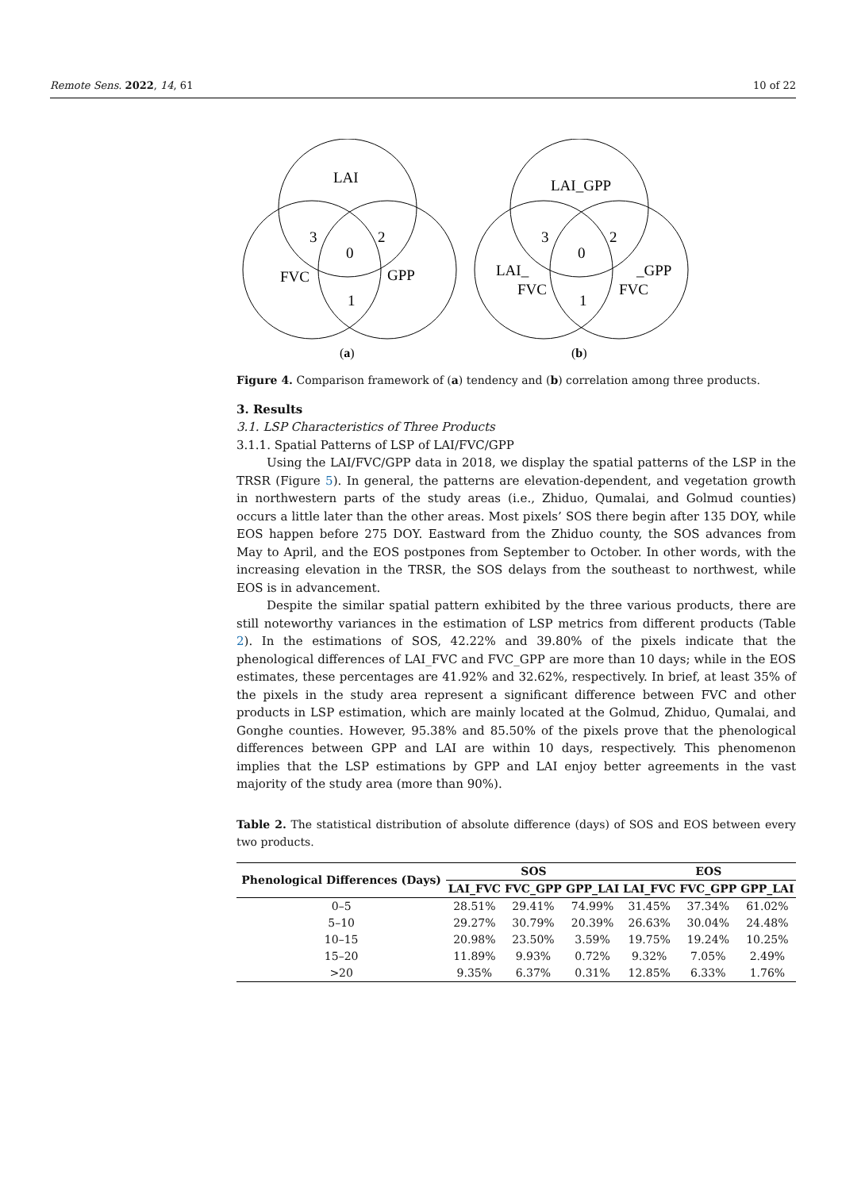Remote Sens. 2022, 14, 61 10 of 22
LAI
3
2
0
FVC
GPP
1
(a)
LAI_GPP
3
2
0
LAI_
FVC
_GPP
FVC
1
(b)
Figure 4. Comparison framework of (a) tendency and (b) correlation among three products.
3. Results
3.1. LSP Characteristics of Three Products
3.1.1. Spatial Patterns of LSP of LAI/FVC/GPP
Using the LAI/FVC/GPP data in 2018, we display the spatial patterns of the LSP in the TRSR (Figure 5). In general, the patterns are elevation-dependent, and vegetation growth in northwestern parts of the study areas (i.e., Zhiduo, Qumalai, and Golmud counties) occurs a little later than the other areas. Most pixels’ SOS there begin after 135 DOY, while EOS happen before 275 DOY. Eastward from the Zhiduo county, the SOS advances from May to April, and the EOS postpones from September to October. In other words, with the increasing elevation in the TRSR, the SOS delays from the southeast to northwest, while EOS is in advancement.
Despite the similar spatial pattern exhibited by the three various products, there are still noteworthy variances in the estimation of LSP metrics from different products (Table 2). In the estimations of SOS, 42.22% and 39.80% of the pixels indicate that the phenological differences of LAI_FVC and FVC_GPP are more than 10 days; while in the EOS estimates, these percentages are 41.92% and 32.62%, respectively. In brief, at least 35% of the pixels in the study area represent a significant difference between FVC and other products in LSP estimation, which are mainly located at the Golmud, Zhiduo, Qumalai, and Gonghe counties. However, 95.38% and 85.50% of the pixels prove that the phenological differences between GPP and LAI are within 10 days, respectively. This phenomenon implies that the LSP estimations by GPP and LAI enjoy better agreements in the vast majority of the study area (more than 90%).
Table 2. The statistical distribution of absolute difference (days) of SOS and EOS between every two products.
| Phenological Differences (Days) | SOS | | | EOS | | |
| --- | --- | --- | --- | --- | --- | --- |
| | LAI_FVC | FVC_GPP | GPP_LAI | LAI_FVC | FVC_GPP | GPP_LAI |
| 0–5 | 28.51% | 29.41% | 74.99% | 31.45% | 37.34% | 61.02% |
| 5–10 | 29.27% | 30.79% | 20.39% | 26.63% | 30.04% | 24.48% |
| 10–15 | 20.98% | 23.50% | 3.59% | 19.75% | 19.24% | 10.25% |
| 15–20 | 11.89% | 9.93% | 0.72% | 9.32% | 7.05% | 2.49% |
| >20 | 9.35% | 6.37% | 0.31% | 12.85% | 6.33% | 1.76% |